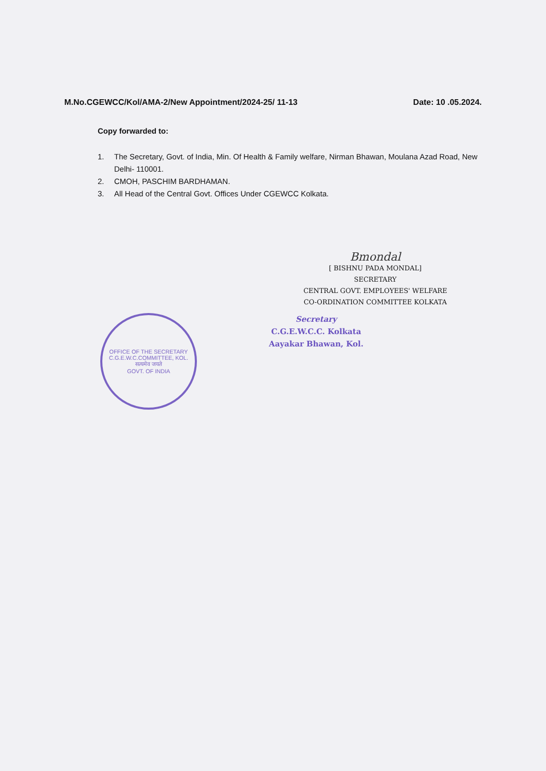M.No.CGEWCC/Kol/AMA-2/New Appointment/2024-25/ 11-13
Date: 10 .05.2024.
Copy forwarded to:
1. The Secretary, Govt. of India, Min. Of Health & Family welfare, Nirman Bhawan, Moulana Azad Road, New Delhi- 110001.
2. CMOH, PASCHIM BARDHAMAN.
3. All Head of the Central Govt. Offices Under CGEWCC Kolkata.
Bmondal
[ BISHNU PADA MONDAL]
SECRETARY
CENTRAL GOVT. EMPLOYEES' WELFARE
CO-ORDINATION COMMITTEE KOLKATA
OFFICE OF THE SECRETARY C.G.E.W.C.COMMITTEE, KOL.
सत्यमेव जयते
GOVT. OF INDIA
Secretary
C.G.E.W.C.C. Kolkata
Aayakar Bhawan, Kol.